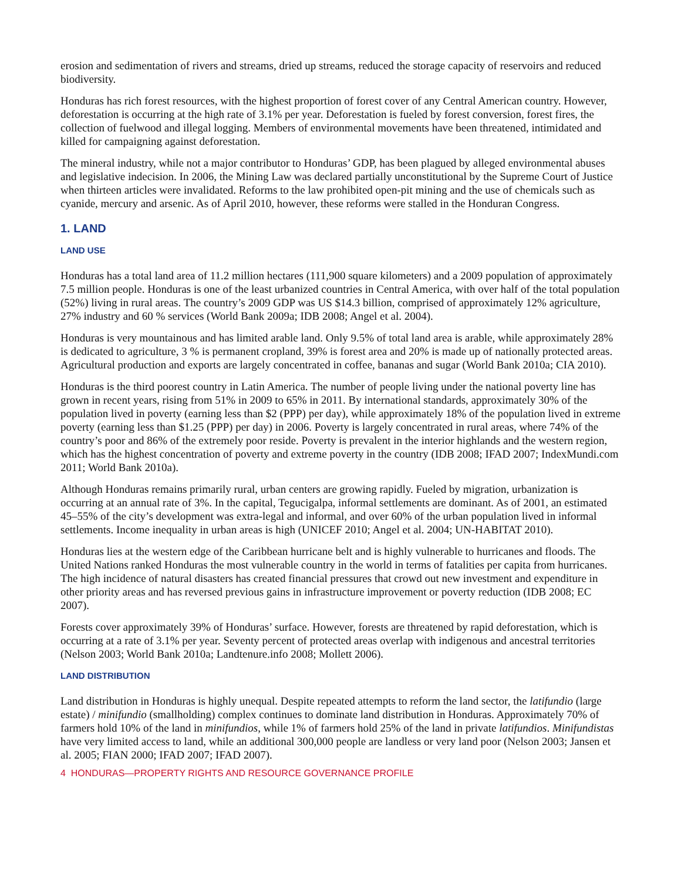erosion and sedimentation of rivers and streams, dried up streams, reduced the storage capacity of reservoirs and reduced biodiversity.
Honduras has rich forest resources, with the highest proportion of forest cover of any Central American country. However, deforestation is occurring at the high rate of 3.1% per year. Deforestation is fueled by forest conversion, forest fires, the collection of fuelwood and illegal logging. Members of environmental movements have been threatened, intimidated and killed for campaigning against deforestation.
The mineral industry, while not a major contributor to Honduras’ GDP, has been plagued by alleged environmental abuses and legislative indecision. In 2006, the Mining Law was declared partially unconstitutional by the Supreme Court of Justice when thirteen articles were invalidated. Reforms to the law prohibited open-pit mining and the use of chemicals such as cyanide, mercury and arsenic. As of April 2010, however, these reforms were stalled in the Honduran Congress.
1. LAND
LAND USE
Honduras has a total land area of 11.2 million hectares (111,900 square kilometers) and a 2009 population of approximately 7.5 million people. Honduras is one of the least urbanized countries in Central America, with over half of the total population (52%) living in rural areas. The country’s 2009 GDP was US $14.3 billion, comprised of approximately 12% agriculture, 27% industry and 60 % services (World Bank 2009a; IDB 2008; Angel et al. 2004).
Honduras is very mountainous and has limited arable land. Only 9.5% of total land area is arable, while approximately 28% is dedicated to agriculture, 3 % is permanent cropland, 39% is forest area and 20% is made up of nationally protected areas. Agricultural production and exports are largely concentrated in coffee, bananas and sugar (World Bank 2010a; CIA 2010).
Honduras is the third poorest country in Latin America. The number of people living under the national poverty line has grown in recent years, rising from 51% in 2009 to 65% in 2011. By international standards, approximately 30% of the population lived in poverty (earning less than $2 (PPP) per day), while approximately 18% of the population lived in extreme poverty (earning less than $1.25 (PPP) per day) in 2006. Poverty is largely concentrated in rural areas, where 74% of the country’s poor and 86% of the extremely poor reside. Poverty is prevalent in the interior highlands and the western region, which has the highest concentration of poverty and extreme poverty in the country (IDB 2008; IFAD 2007; IndexMundi.com 2011; World Bank 2010a).
Although Honduras remains primarily rural, urban centers are growing rapidly. Fueled by migration, urbanization is occurring at an annual rate of 3%. In the capital, Tegucigalpa, informal settlements are dominant. As of 2001, an estimated 45–55% of the city’s development was extra-legal and informal, and over 60% of the urban population lived in informal settlements. Income inequality in urban areas is high (UNICEF 2010; Angel et al. 2004; UN-HABITAT 2010).
Honduras lies at the western edge of the Caribbean hurricane belt and is highly vulnerable to hurricanes and floods. The United Nations ranked Honduras the most vulnerable country in the world in terms of fatalities per capita from hurricanes. The high incidence of natural disasters has created financial pressures that crowd out new investment and expenditure in other priority areas and has reversed previous gains in infrastructure improvement or poverty reduction (IDB 2008; EC 2007).
Forests cover approximately 39% of Honduras’ surface. However, forests are threatened by rapid deforestation, which is occurring at a rate of 3.1% per year. Seventy percent of protected areas overlap with indigenous and ancestral territories (Nelson 2003; World Bank 2010a; Landtenure.info 2008; Mollett 2006).
LAND DISTRIBUTION
Land distribution in Honduras is highly unequal. Despite repeated attempts to reform the land sector, the latifundio (large estate) / minifundio (smallholding) complex continues to dominate land distribution in Honduras. Approximately 70% of farmers hold 10% of the land in minifundios, while 1% of farmers hold 25% of the land in private latifundios. Minifundistas have very limited access to land, while an additional 300,000 people are landless or very land poor (Nelson 2003; Jansen et al. 2005; FIAN 2000; IFAD 2007; IFAD 2007).
4 HONDURAS—PROPERTY RIGHTS AND RESOURCE GOVERNANCE PROFILE